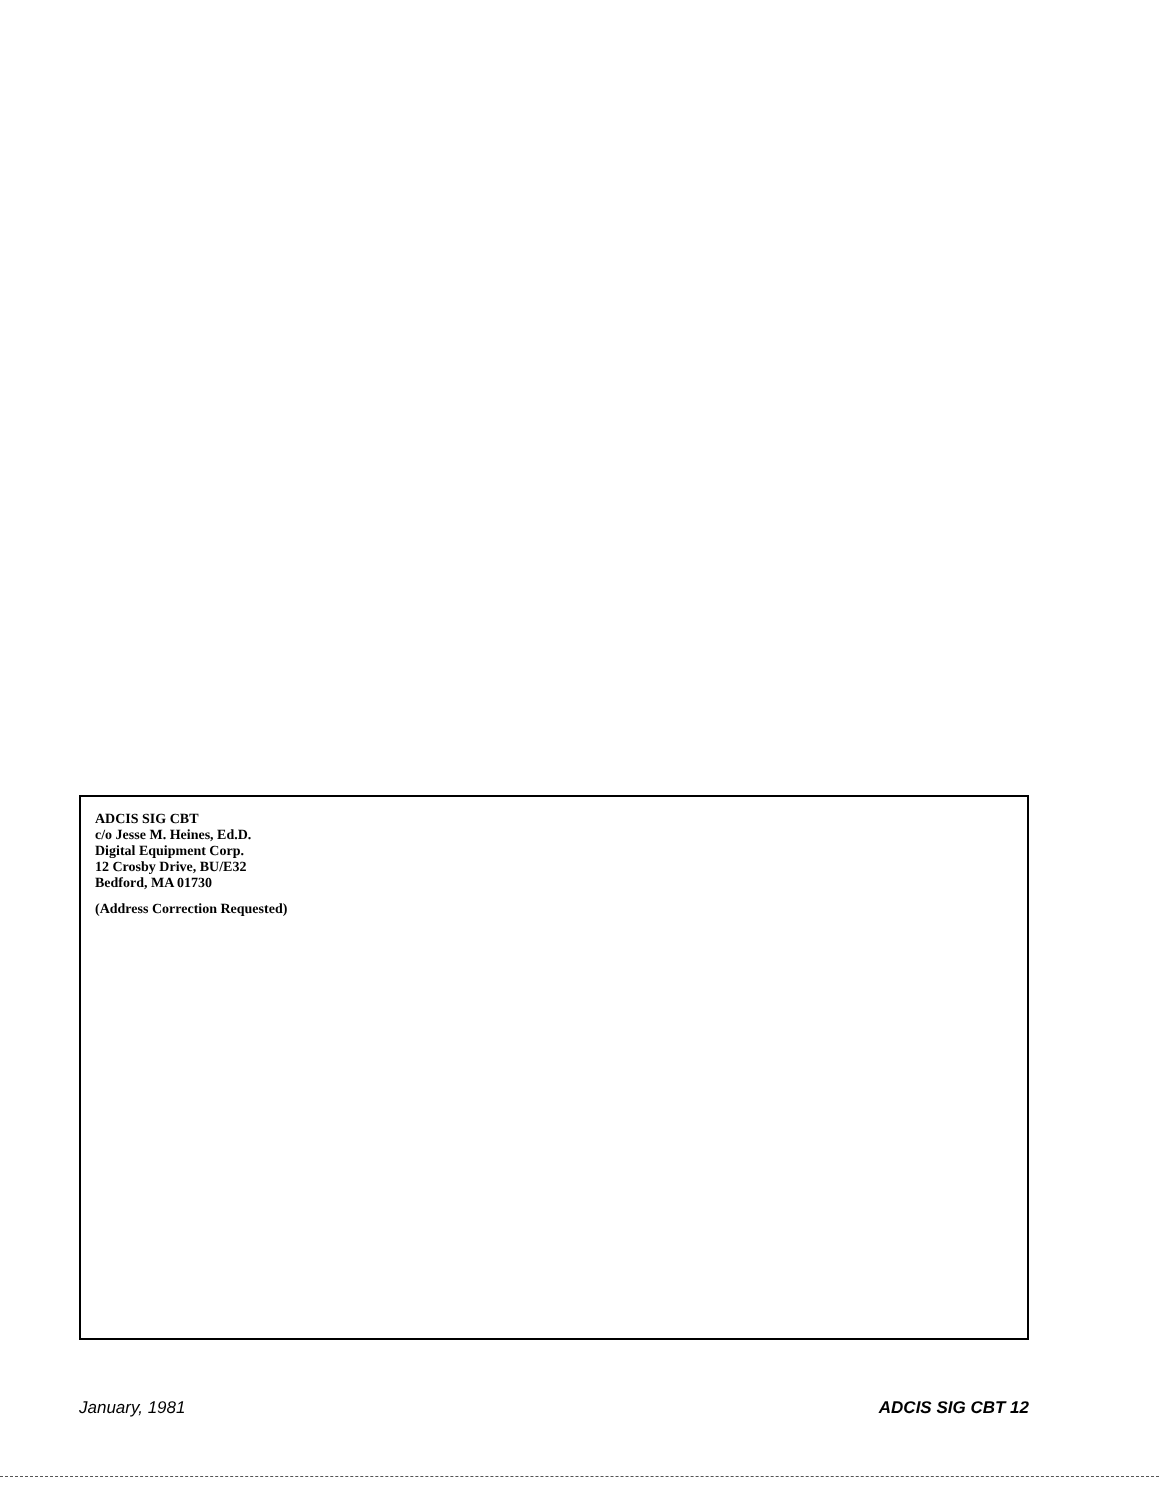ADCIS SIG CBT
c/o Jesse M. Heines, Ed.D.
Digital Equipment Corp.
12 Crosby Drive, BU/E32
Bedford, MA 01730
(Address Correction Requested)
January, 1981 ADCIS SIG CBT 12